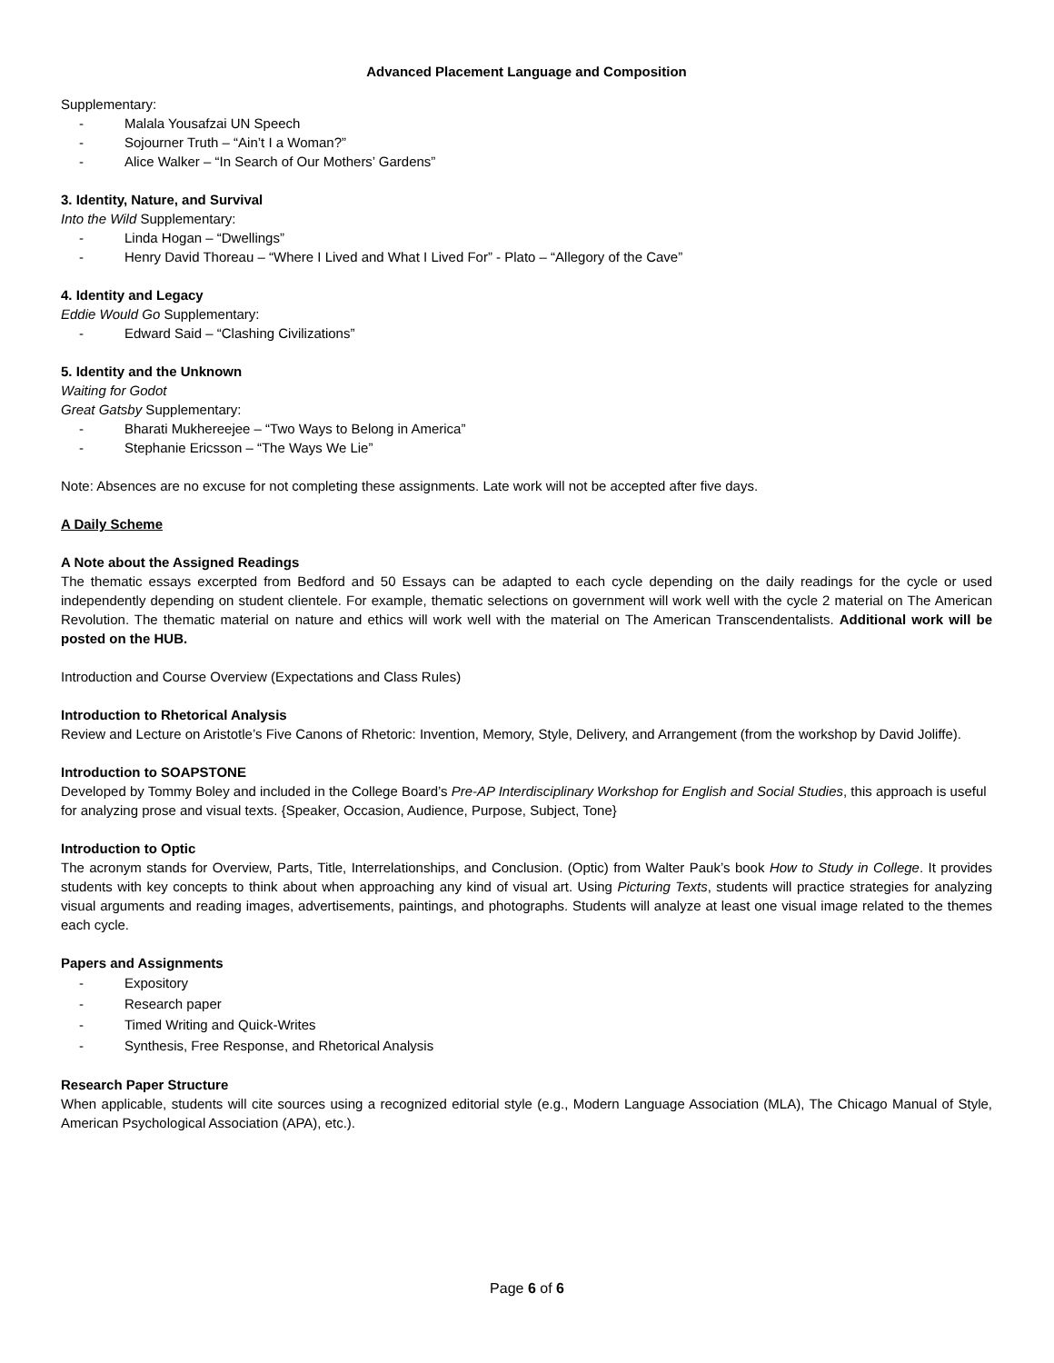Advanced Placement Language and Composition
Supplementary:
- Malala Yousafzai UN Speech
- Sojourner Truth – “Ain’t I a Woman?”
- Alice Walker – “In Search of Our Mothers’ Gardens”
3. Identity, Nature, and Survival
Into the Wild Supplementary:
- Linda Hogan – “Dwellings”
- Henry David Thoreau – “Where I Lived and What I Lived For” - Plato – “Allegory of the Cave”
4. Identity and Legacy
Eddie Would Go Supplementary:
- Edward Said – “Clashing Civilizations”
5. Identity and the Unknown
Waiting for Godot
Great Gatsby Supplementary:
- Bharati Mukhereejee – “Two Ways to Belong in America”
- Stephanie Ericsson – “The Ways We Lie”
Note: Absences are no excuse for not completing these assignments. Late work will not be accepted after five days.
A Daily Scheme
A Note about the Assigned Readings
The thematic essays excerpted from Bedford and 50 Essays can be adapted to each cycle depending on the daily readings for the cycle or used independently depending on student clientele. For example, thematic selections on government will work well with the cycle 2 material on The American Revolution. The thematic material on nature and ethics will work well with the material on The American Transcendentalists. Additional work will be posted on the HUB.
Introduction and Course Overview (Expectations and Class Rules)
Introduction to Rhetorical Analysis
Review and Lecture on Aristotle’s Five Canons of Rhetoric: Invention, Memory, Style, Delivery, and Arrangement (from the workshop by David Joliffe).
Introduction to SOAPSTONE
Developed by Tommy Boley and included in the College Board’s Pre-AP Interdisciplinary Workshop for English and Social Studies, this approach is useful for analyzing prose and visual texts. {Speaker, Occasion, Audience, Purpose, Subject, Tone}
Introduction to Optic
The acronym stands for Overview, Parts, Title, Interrelationships, and Conclusion. (Optic) from Walter Pauk’s book How to Study in College. It provides students with key concepts to think about when approaching any kind of visual art. Using Picturing Texts, students will practice strategies for analyzing visual arguments and reading images, advertisements, paintings, and photographs. Students will analyze at least one visual image related to the themes each cycle.
Papers and Assignments
- Expository
- Research paper
- Timed Writing and Quick-Writes
- Synthesis, Free Response, and Rhetorical Analysis
Research Paper Structure
When applicable, students will cite sources using a recognized editorial style (e.g., Modern Language Association (MLA), The Chicago Manual of Style, American Psychological Association (APA), etc.).
Page 6 of 6